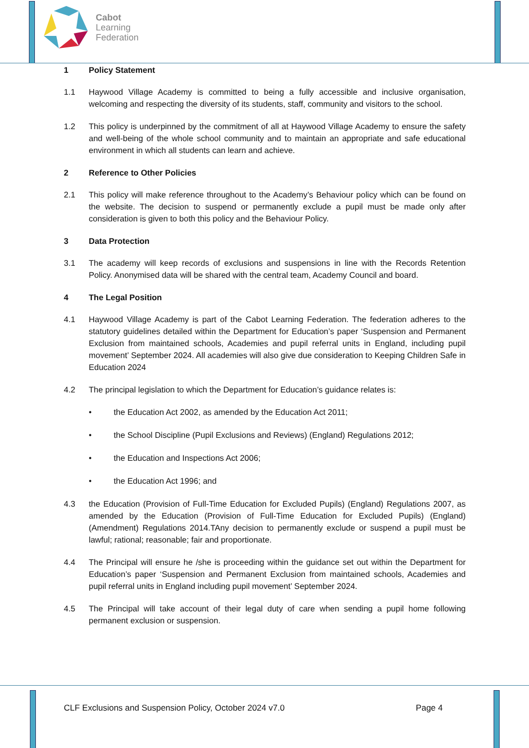Cabot
Learning
Federation
1 Policy Statement
1.1 Haywood Village Academy is committed to being a fully accessible and inclusive organisation, welcoming and respecting the diversity of its students, staff, community and visitors to the school.
1.2 This policy is underpinned by the commitment of all at Haywood Village Academy to ensure the safety and well-being of the whole school community and to maintain an appropriate and safe educational environment in which all students can learn and achieve.
2 Reference to Other Policies
2.1 This policy will make reference throughout to the Academy’s Behaviour policy which can be found on the website. The decision to suspend or permanently exclude a pupil must be made only after consideration is given to both this policy and the Behaviour Policy.
3 Data Protection
3.1 The academy will keep records of exclusions and suspensions in line with the Records Retention Policy. Anonymised data will be shared with the central team, Academy Council and board.
4 The Legal Position
4.1 Haywood Village Academy is part of the Cabot Learning Federation. The federation adheres to the statutory guidelines detailed within the Department for Education’s paper ‘Suspension and Permanent Exclusion from maintained schools, Academies and pupil referral units in England, including pupil movement’ September 2024. All academies will also give due consideration to Keeping Children Safe in Education 2024
4.2 The principal legislation to which the Department for Education’s guidance relates is:
• the Education Act 2002, as amended by the Education Act 2011;
• the School Discipline (Pupil Exclusions and Reviews) (England) Regulations 2012;
• the Education and Inspections Act 2006;
• the Education Act 1996; and
4.3 the Education (Provision of Full-Time Education for Excluded Pupils) (England) Regulations 2007, as amended by the Education (Provision of Full-Time Education for Excluded Pupils) (England) (Amendment) Regulations 2014.TAny decision to permanently exclude or suspend a pupil must be lawful; rational; reasonable; fair and proportionate.
4.4 The Principal will ensure he /she is proceeding within the guidance set out within the Department for Education’s paper ‘Suspension and Permanent Exclusion from maintained schools, Academies and pupil referral units in England including pupil movement’ September 2024.
4.5 The Principal will take account of their legal duty of care when sending a pupil home following permanent exclusion or suspension.
CLF Exclusions and Suspension Policy, October 2024 v7.0 Page 4